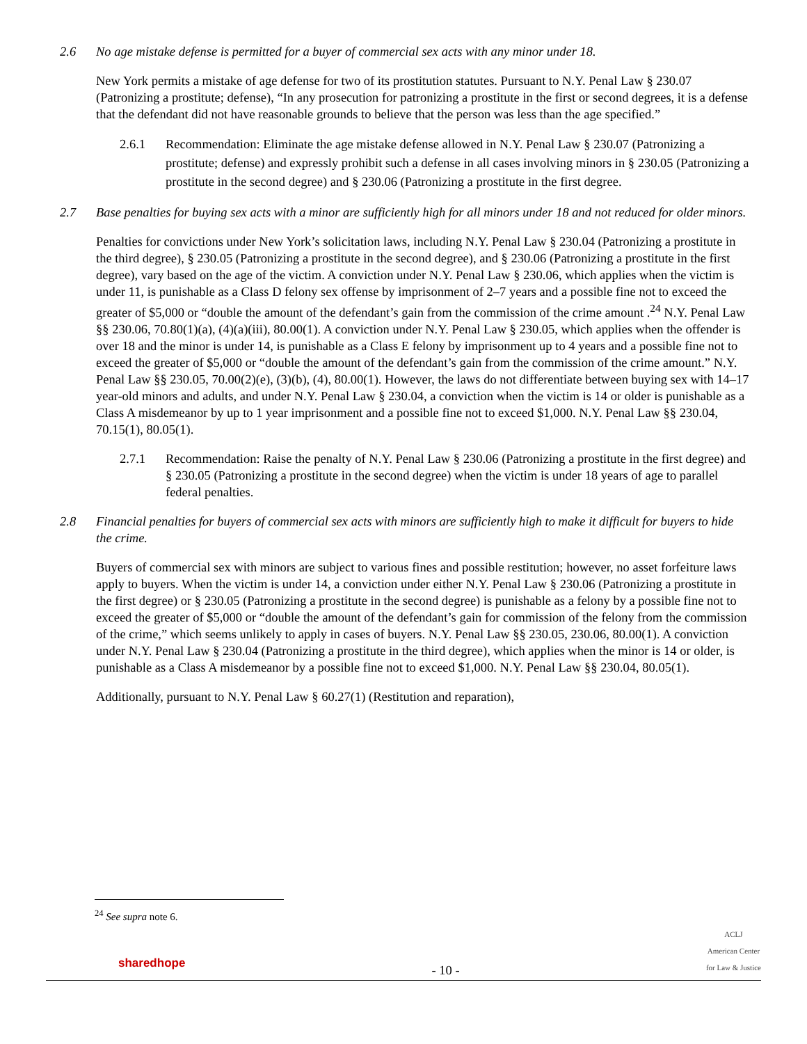2.6 No age mistake defense is permitted for a buyer of commercial sex acts with any minor under 18.
New York permits a mistake of age defense for two of its prostitution statutes. Pursuant to N.Y. Penal Law § 230.07 (Patronizing a prostitute; defense), “In any prosecution for patronizing a prostitute in the first or second degrees, it is a defense that the defendant did not have reasonable grounds to believe that the person was less than the age specified.”
2.6.1 Recommendation: Eliminate the age mistake defense allowed in N.Y. Penal Law § 230.07 (Patronizing a prostitute; defense) and expressly prohibit such a defense in all cases involving minors in § 230.05 (Patronizing a prostitute in the second degree) and § 230.06 (Patronizing a prostitute in the first degree.
2.7 Base penalties for buying sex acts with a minor are sufficiently high for all minors under 18 and not reduced for older minors.
Penalties for convictions under New York’s solicitation laws, including N.Y. Penal Law § 230.04 (Patronizing a prostitute in the third degree), § 230.05 (Patronizing a prostitute in the second degree), and § 230.06 (Patronizing a prostitute in the first degree), vary based on the age of the victim. A conviction under N.Y. Penal Law § 230.06, which applies when the victim is under 11, is punishable as a Class D felony sex offense by imprisonment of 2–7 years and a possible fine not to exceed the greater of $5,000 or “double the amount of the defendant’s gain from the commission of the crime amount .<sup>24</sup> N.Y. Penal Law §§ 230.06, 70.80(1)(a), (4)(a)(iii), 80.00(1). A conviction under N.Y. Penal Law § 230.05, which applies when the offender is over 18 and the minor is under 14, is punishable as a Class E felony by imprisonment up to 4 years and a possible fine not to exceed the greater of $5,000 or “double the amount of the defendant’s gain from the commission of the crime amount.” N.Y. Penal Law §§ 230.05, 70.00(2)(e), (3)(b), (4), 80.00(1). However, the laws do not differentiate between buying sex with 14–17 year-old minors and adults, and under N.Y. Penal Law § 230.04, a conviction when the victim is 14 or older is punishable as a Class A misdemeanor by up to 1 year imprisonment and a possible fine not to exceed $1,000. N.Y. Penal Law §§ 230.04, 70.15(1), 80.05(1).
2.7.1 Recommendation: Raise the penalty of N.Y. Penal Law § 230.06 (Patronizing a prostitute in the first degree) and § 230.05 (Patronizing a prostitute in the second degree) when the victim is under 18 years of age to parallel federal penalties.
2.8 Financial penalties for buyers of commercial sex acts with minors are sufficiently high to make it difficult for buyers to hide the crime.
Buyers of commercial sex with minors are subject to various fines and possible restitution; however, no asset forfeiture laws apply to buyers. When the victim is under 14, a conviction under either N.Y. Penal Law § 230.06 (Patronizing a prostitute in the first degree) or § 230.05 (Patronizing a prostitute in the second degree) is punishable as a felony by a possible fine not to exceed the greater of $5,000 or “double the amount of the defendant’s gain for commission of the felony from the commission of the crime,” which seems unlikely to apply in cases of buyers. N.Y. Penal Law §§ 230.05, 230.06, 80.00(1). A conviction under N.Y. Penal Law § 230.04 (Patronizing a prostitute in the third degree), which applies when the minor is 14 or older, is punishable as a Class A misdemeanor by a possible fine not to exceed $1,000. N.Y. Penal Law §§ 230.04, 80.05(1).
Additionally, pursuant to N.Y. Penal Law § 60.27(1) (Restitution and reparation),
<sup>24</sup> See supra note 6.
sharedhope
- 10 -
ACLJ
American Center
for Law & Justice